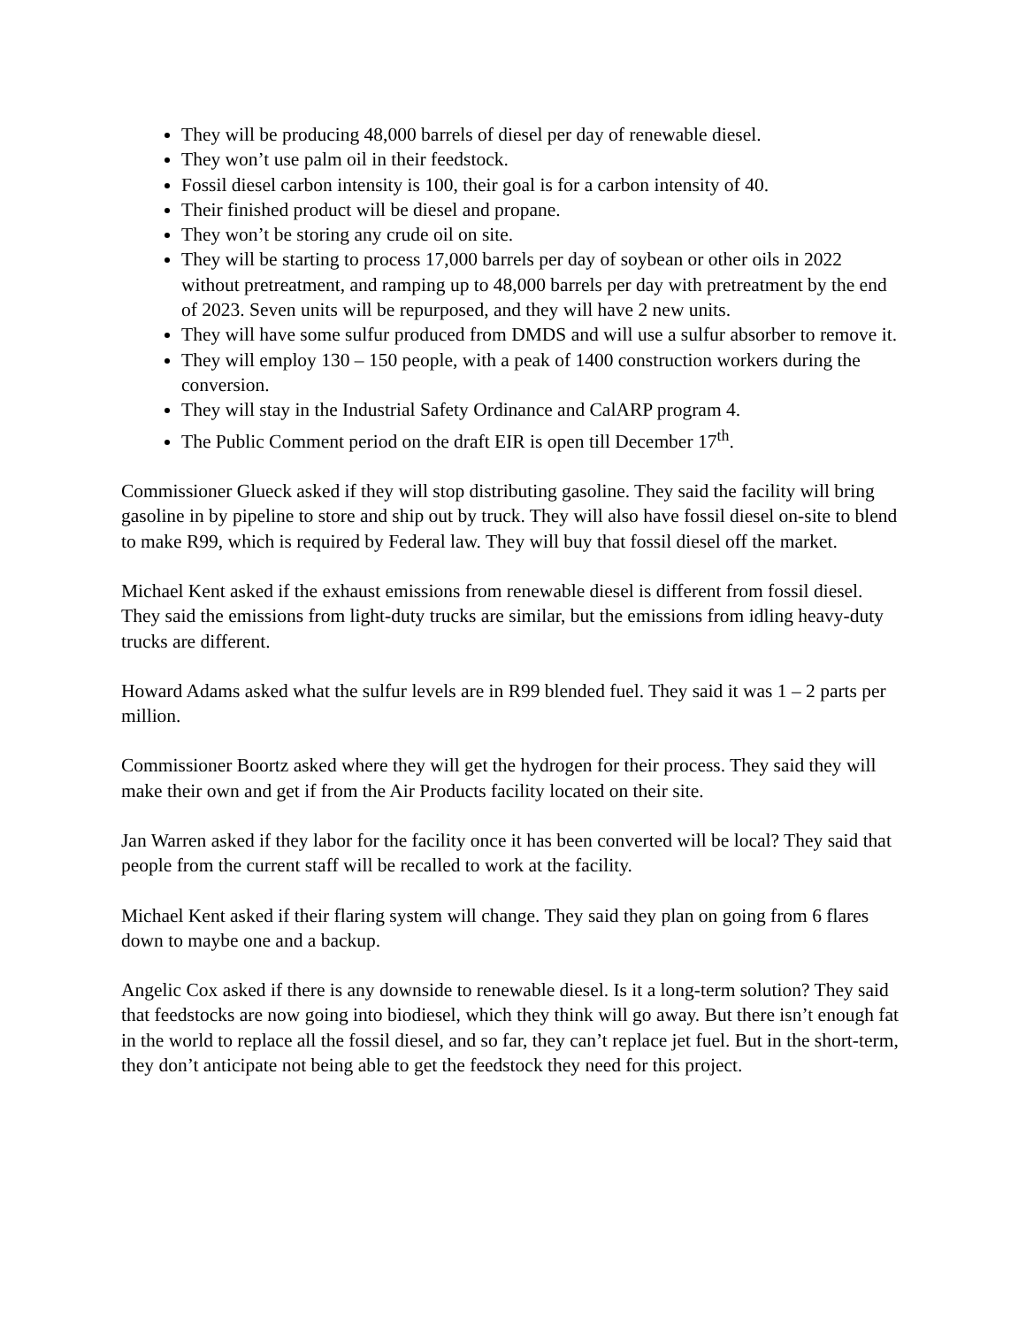They will be producing 48,000 barrels of diesel per day of renewable diesel.
They won’t use palm oil in their feedstock.
Fossil diesel carbon intensity is 100, their goal is for a carbon intensity of 40.
Their finished product will be diesel and propane.
They won’t be storing any crude oil on site.
They will be starting to process 17,000 barrels per day of soybean or other oils in 2022 without pretreatment, and ramping up to 48,000 barrels per day with pretreatment by the end of 2023. Seven units will be repurposed, and they will have 2 new units.
They will have some sulfur produced from DMDS and will use a sulfur absorber to remove it.
They will employ 130 – 150 people, with a peak of 1400 construction workers during the conversion.
They will stay in the Industrial Safety Ordinance and CalARP program 4.
The Public Comment period on the draft EIR is open till December 17<sup>th</sup>.
Commissioner Glueck asked if they will stop distributing gasoline. They said the facility will bring gasoline in by pipeline to store and ship out by truck. They will also have fossil diesel on-site to blend to make R99, which is required by Federal law. They will buy that fossil diesel off the market.
Michael Kent asked if the exhaust emissions from renewable diesel is different from fossil diesel. They said the emissions from light-duty trucks are similar, but the emissions from idling heavy-duty trucks are different.
Howard Adams asked what the sulfur levels are in R99 blended fuel. They said it was 1 – 2 parts per million.
Commissioner Boortz asked where they will get the hydrogen for their process. They said they will make their own and get if from the Air Products facility located on their site.
Jan Warren asked if they labor for the facility once it has been converted will be local? They said that people from the current staff will be recalled to work at the facility.
Michael Kent asked if their flaring system will change. They said they plan on going from 6 flares down to maybe one and a backup.
Angelic Cox asked if there is any downside to renewable diesel. Is it a long-term solution? They said that feedstocks are now going into biodiesel, which they think will go away. But there isn’t enough fat in the world to replace all the fossil diesel, and so far, they can’t replace jet fuel. But in the short-term, they don’t anticipate not being able to get the feedstock they need for this project.